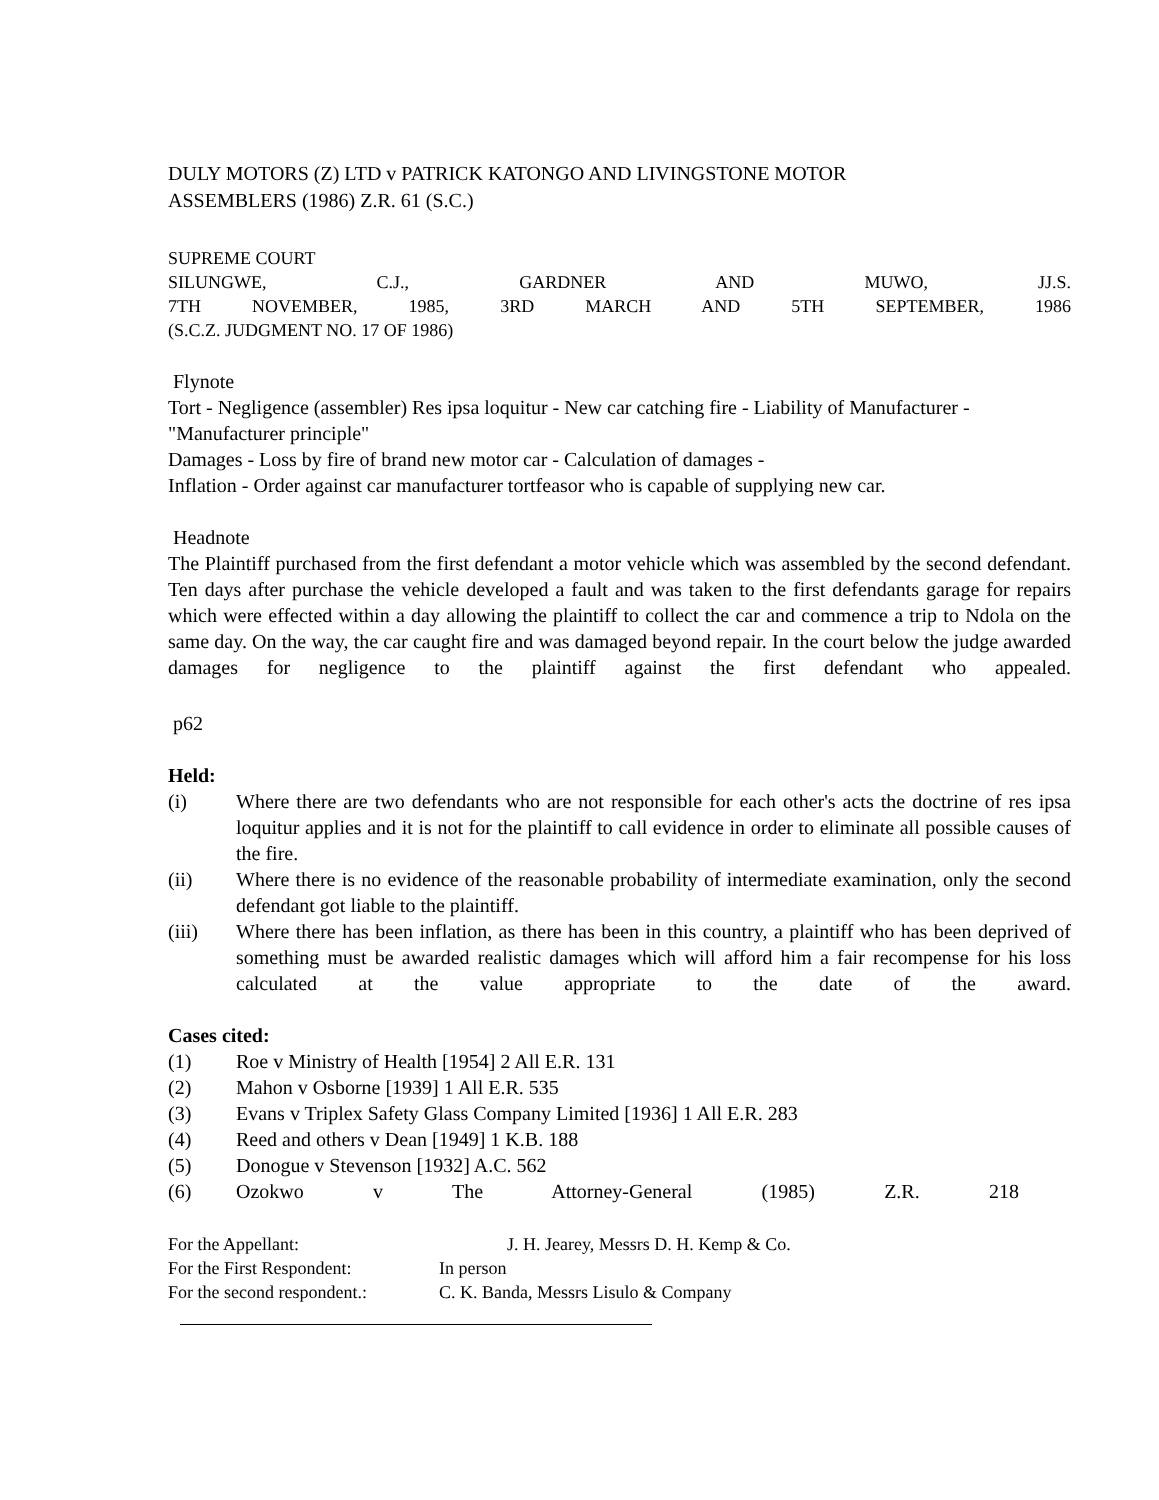DULY MOTORS (Z) LTD v PATRICK KATONGO AND LIVINGSTONE MOTOR
ASSEMBLERS (1986) Z.R. 61 (S.C.)
SUPREME COURT
SILUNGWE, C.J., GARDNER AND MUWO, JJ.S.
7TH NOVEMBER, 1985, 3RD MARCH AND 5TH SEPTEMBER, 1986
(S.C.Z. JUDGMENT NO. 17 OF 1986)
Flynote
Tort - Negligence (assembler) Res ipsa loquitur - New car catching fire - Liability of Manufacturer - "Manufacturer principle"
Damages - Loss by fire of brand new motor car - Calculation of damages -
Inflation - Order against car manufacturer tortfeasor who is capable of supplying new car.
Headnote
The Plaintiff purchased from the first defendant a motor vehicle which was assembled by the second defendant. Ten days after purchase the vehicle developed a fault and was taken to the first defendants garage for repairs which were effected within a day allowing the plaintiff to collect the car and commence a trip to Ndola on the same day. On the way, the car caught fire and was damaged beyond repair. In the court below the judge awarded damages for negligence to the plaintiff against the first defendant who appealed.
p62
Held:
(i) Where there are two defendants who are not responsible for each other's acts the doctrine of res ipsa loquitur applies and it is not for the plaintiff to call evidence in order to eliminate all possible causes of the fire.
(ii) Where there is no evidence of the reasonable probability of intermediate examination, only the second defendant got liable to the plaintiff.
(iii) Where there has been inflation, as there has been in this country, a plaintiff who has been deprived of something must be awarded realistic damages which will afford him a fair recompense for his loss calculated at the value appropriate to the date of the award.
Cases cited:
(1) Roe v Ministry of Health [1954] 2 All E.R. 131
(2) Mahon v Osborne [1939] 1 All E.R. 535
(3) Evans v Triplex Safety Glass Company Limited [1936] 1 All E.R. 283
(4) Reed and others v Dean [1949] 1 K.B. 188
(5) Donogue v Stevenson [1932] A.C. 562
(6) Ozokwo v The Attorney-General (1985) Z.R. 218
For the Appellant: J. H. Jearey, Messrs D. H. Kemp & Co.
For the First Respondent: In person
For the second respondent.: C. K. Banda, Messrs Lisulo & Company